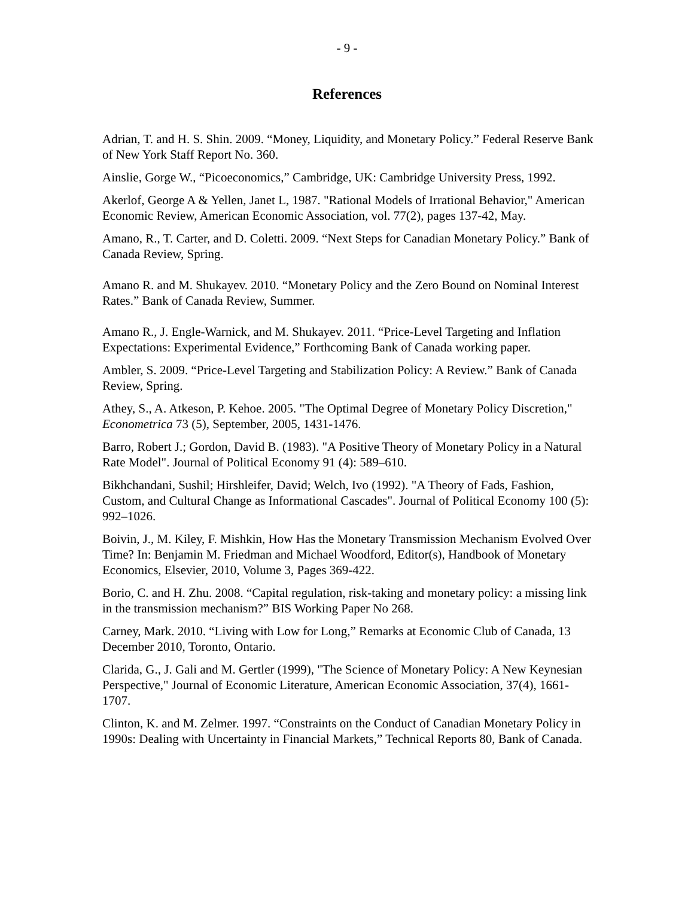- 9 -
References
Adrian, T. and H. S. Shin. 2009. “Money, Liquidity, and Monetary Policy.” Federal Reserve Bank of New York Staff Report No. 360.
Ainslie, Gorge W., “Picoeconomics,” Cambridge, UK: Cambridge University Press, 1992.
Akerlof, George A & Yellen, Janet L, 1987. "Rational Models of Irrational Behavior," American Economic Review, American Economic Association, vol. 77(2), pages 137-42, May.
Amano, R., T. Carter, and D. Coletti. 2009. “Next Steps for Canadian Monetary Policy.” Bank of Canada Review, Spring.
Amano R. and M. Shukayev. 2010. “Monetary Policy and the Zero Bound on Nominal Interest Rates.” Bank of Canada Review, Summer.
Amano R., J. Engle-Warnick, and M. Shukayev. 2011. “Price-Level Targeting and Inflation Expectations: Experimental Evidence,” Forthcoming Bank of Canada working paper.
Ambler, S. 2009. “Price-Level Targeting and Stabilization Policy: A Review.” Bank of Canada Review, Spring.
Athey, S., A. Atkeson, P. Kehoe. 2005. "The Optimal Degree of Monetary Policy Discretion," Econometrica 73 (5), September, 2005, 1431-1476.
Barro, Robert J.; Gordon, David B. (1983). "A Positive Theory of Monetary Policy in a Natural Rate Model". Journal of Political Economy 91 (4): 589–610.
Bikhchandani, Sushil; Hirshleifer, David; Welch, Ivo (1992). "A Theory of Fads, Fashion, Custom, and Cultural Change as Informational Cascades". Journal of Political Economy 100 (5): 992–1026.
Boivin, J., M. Kiley, F. Mishkin, How Has the Monetary Transmission Mechanism Evolved Over Time? In: Benjamin M. Friedman and Michael Woodford, Editor(s), Handbook of Monetary Economics, Elsevier, 2010, Volume 3, Pages 369-422.
Borio, C. and H. Zhu. 2008. “Capital regulation, risk-taking and monetary policy: a missing link in the transmission mechanism?” BIS Working Paper No 268.
Carney, Mark. 2010. “Living with Low for Long,” Remarks at Economic Club of Canada, 13 December 2010, Toronto, Ontario.
Clarida, G., J. Gali and M. Gertler (1999), "The Science of Monetary Policy: A New Keynesian Perspective," Journal of Economic Literature, American Economic Association, 37(4), 1661-1707.
Clinton, K. and M. Zelmer. 1997. “Constraints on the Conduct of Canadian Monetary Policy in 1990s: Dealing with Uncertainty in Financial Markets,” Technical Reports 80, Bank of Canada.